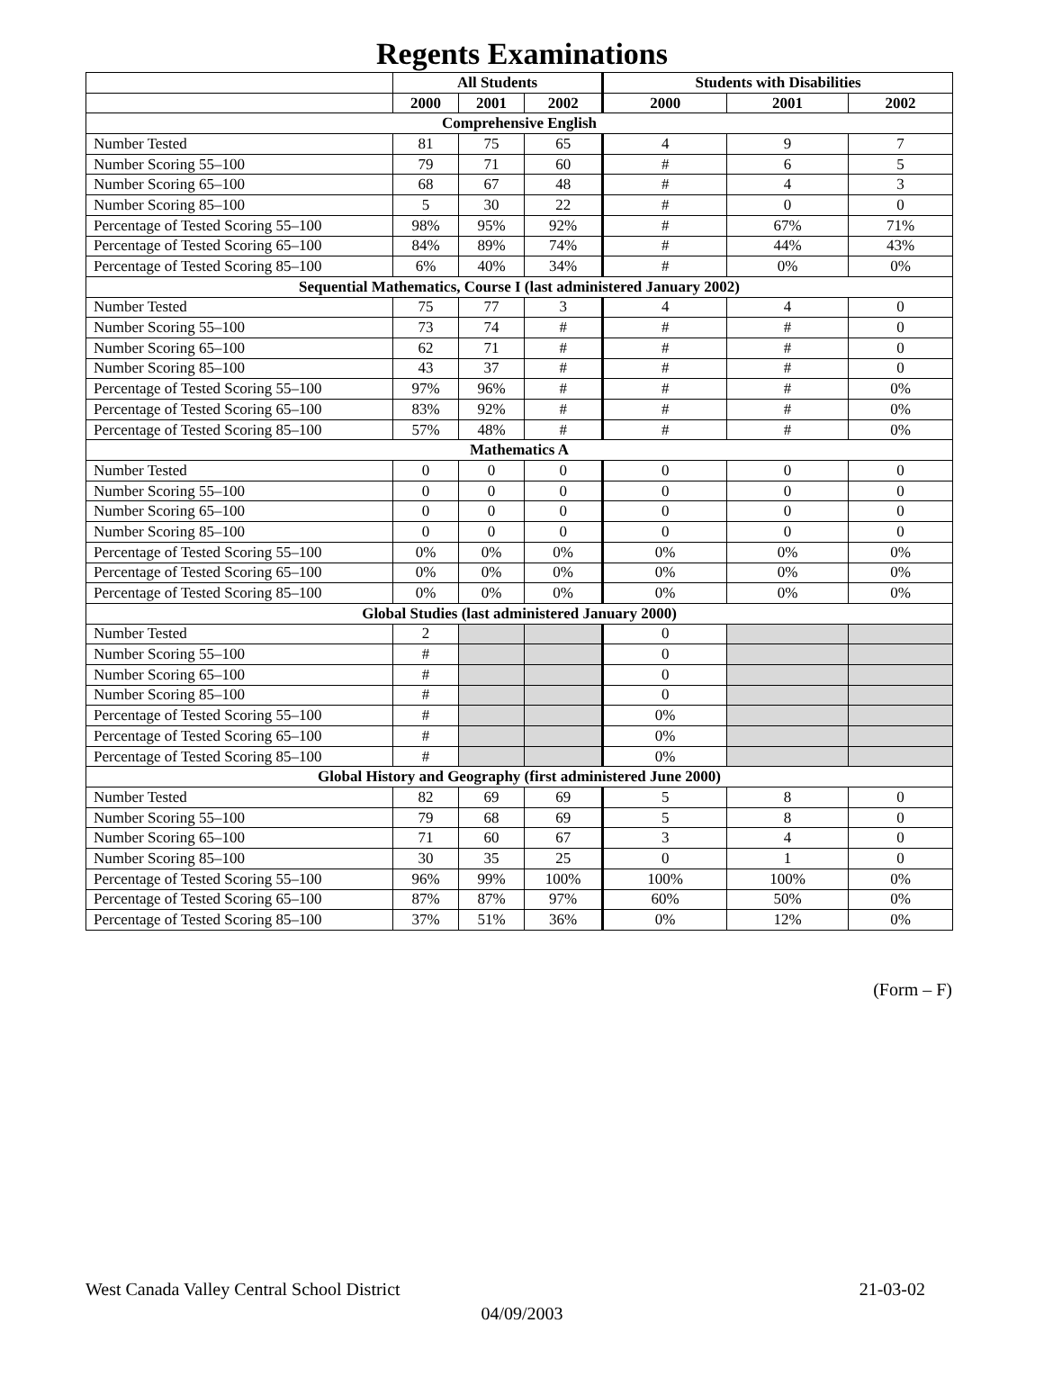Regents Examinations
| | All Students | | | Students with Disabilities | | |
| --- | --- | --- | --- | --- | --- | --- |
| | 2000 | 2001 | 2002 | 2000 | 2001 | 2002 |
| Comprehensive English | | | | | | |
| Number Tested | 81 | 75 | 65 | 4 | 9 | 7 |
| Number Scoring 55–100 | 79 | 71 | 60 | # | 6 | 5 |
| Number Scoring 65–100 | 68 | 67 | 48 | # | 4 | 3 |
| Number Scoring 85–100 | 5 | 30 | 22 | # | 0 | 0 |
| Percentage of Tested Scoring 55–100 | 98% | 95% | 92% | # | 67% | 71% |
| Percentage of Tested Scoring 65–100 | 84% | 89% | 74% | # | 44% | 43% |
| Percentage of Tested Scoring 85–100 | 6% | 40% | 34% | # | 0% | 0% |
| Sequential Mathematics, Course I (last administered January 2002) | | | | | | |
| Number Tested | 75 | 77 | 3 | 4 | 4 | 0 |
| Number Scoring 55–100 | 73 | 74 | # | # | # | 0 |
| Number Scoring 65–100 | 62 | 71 | # | # | # | 0 |
| Number Scoring 85–100 | 43 | 37 | # | # | # | 0 |
| Percentage of Tested Scoring 55–100 | 97% | 96% | # | # | # | 0% |
| Percentage of Tested Scoring 65–100 | 83% | 92% | # | # | # | 0% |
| Percentage of Tested Scoring 85–100 | 57% | 48% | # | # | # | 0% |
| Mathematics A | | | | | | |
| Number Tested | 0 | 0 | 0 | 0 | 0 | 0 |
| Number Scoring 55–100 | 0 | 0 | 0 | 0 | 0 | 0 |
| Number Scoring 65–100 | 0 | 0 | 0 | 0 | 0 | 0 |
| Number Scoring 85–100 | 0 | 0 | 0 | 0 | 0 | 0 |
| Percentage of Tested Scoring 55–100 | 0% | 0% | 0% | 0% | 0% | 0% |
| Percentage of Tested Scoring 65–100 | 0% | 0% | 0% | 0% | 0% | 0% |
| Percentage of Tested Scoring 85–100 | 0% | 0% | 0% | 0% | 0% | 0% |
| Global Studies (last administered January 2000) | | | | | | |
| Number Tested | 2 | | | 0 | | |
| Number Scoring 55–100 | # | | | 0 | | |
| Number Scoring 65–100 | # | | | 0 | | |
| Number Scoring 85–100 | # | | | 0 | | |
| Percentage of Tested Scoring 55–100 | # | | | 0% | | |
| Percentage of Tested Scoring 65–100 | # | | | 0% | | |
| Percentage of Tested Scoring 85–100 | # | | | 0% | | |
| Global History and Geography (first administered June 2000) | | | | | | |
| Number Tested | 82 | 69 | 69 | 5 | 8 | 0 |
| Number Scoring 55–100 | 79 | 68 | 69 | 5 | 8 | 0 |
| Number Scoring 65–100 | 71 | 60 | 67 | 3 | 4 | 0 |
| Number Scoring 85–100 | 30 | 35 | 25 | 0 | 1 | 0 |
| Percentage of Tested Scoring 55–100 | 96% | 99% | 100% | 100% | 100% | 0% |
| Percentage of Tested Scoring 65–100 | 87% | 87% | 97% | 60% | 50% | 0% |
| Percentage of Tested Scoring 85–100 | 37% | 51% | 36% | 0% | 12% | 0% |
(Form – F)
West Canada Valley Central School District 21-03-02
04/09/2003